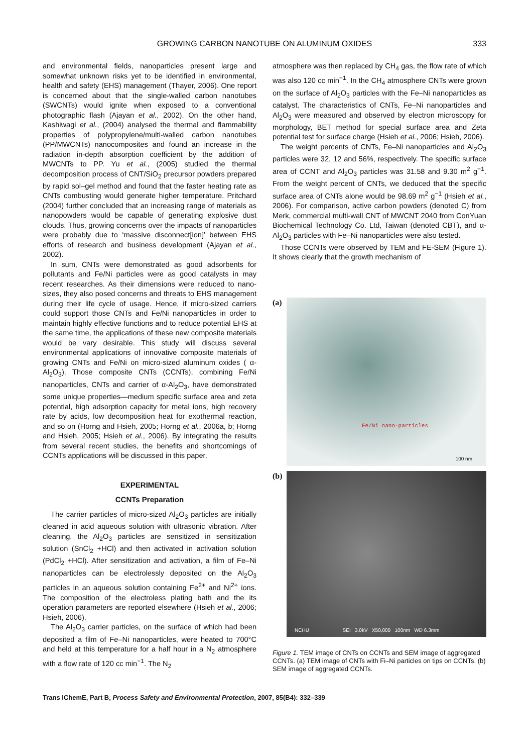GROWING CARBON NANOTUBE ON ALUMINUM OXIDES 333
and environmental fields, nanoparticles present large and somewhat unknown risks yet to be identified in environmental, health and safety (EHS) management (Thayer, 2006). One report is concerned about that the single-walled carbon nanotubes (SWCNTs) would ignite when exposed to a conventional photographic flash (Ajayan et al., 2002). On the other hand, Kashiwagi et al., (2004) analysed the thermal and flammability properties of polypropylene/multi-walled carbon nanotubes (PP/MWCNTs) nanocomposites and found an increase in the radiation in-depth absorption coefficient by the addition of MWCNTs to PP. Yu et al., (2005) studied the thermal decomposition process of CNT/SiO<sub>2</sub> precursor powders prepared by rapid sol–gel method and found that the faster heating rate as CNTs combusting would generate higher temperature. Pritchard (2004) further concluded that an increasing range of materials as nanopowders would be capable of generating explosive dust clouds. Thus, growing concerns over the impacts of nanoparticles were probably due to ‘massive disconnect[ion]’ between EHS efforts of research and business development (Ajayan et al., 2002).
In sum, CNTs were demonstrated as good adsorbents for pollutants and Fe/Ni particles were as good catalysts in may recent researches. As their dimensions were reduced to nano-sizes, they also posed concerns and threats to EHS management during their life cycle of usage. Hence, if micro-sized carriers could support those CNTs and Fe/Ni nanoparticles in order to maintain highly effective functions and to reduce potential EHS at the same time, the applications of these new composite materials would be vary desirable. This study will discuss several environmental applications of innovative composite materials of growing CNTs and Fe/Ni on micro-sized aluminum oxides ( α-Al<sub>2</sub>O<sub>3</sub>). Those composite CNTs (CCNTs), combining Fe/Ni nanoparticles, CNTs and carrier of α-Al<sub>2</sub>O<sub>3</sub>, have demonstrated some unique properties—medium specific surface area and zeta potential, high adsorption capacity for metal ions, high recovery rate by acids, low decomposition heat for exothermal reaction, and so on (Horng and Hsieh, 2005; Horng et al., 2006a, b; Horng and Hsieh, 2005; Hsieh et al., 2006). By integrating the results from several recent studies, the benefits and shortcomings of CCNTs applications will be discussed in this paper.
EXPERIMENTAL
CCNTs Preparation
The carrier particles of micro-sized Al<sub>2</sub>O<sub>3</sub> particles are initially cleaned in acid aqueous solution with ultrasonic vibration. After cleaning, the Al<sub>2</sub>O<sub>3</sub> particles are sensitized in sensitization solution (SnCl<sub>2</sub> +HCl) and then activated in activation solution (PdCl<sub>2</sub> +HCl). After sensitization and activation, a film of Fe–Ni nanoparticles can be electrolessly deposited on the Al<sub>2</sub>O<sub>3</sub> particles in an aqueous solution containing Fe<sup>2+</sup> and Ni<sup>2+</sup> ions. The composition of the electroless plating bath and the its operation parameters are reported elsewhere (Hsieh et al., 2006; Hsieh, 2006).
The Al<sub>2</sub>O<sub>3</sub> carrier particles, on the surface of which had been deposited a film of Fe–Ni nanoparticles, were heated to 700°C and held at this temperature for a half hour in a N<sub>2</sub> atmosphere with a flow rate of 120 cc min<sup>−1</sup>. The N<sub>2</sub>
atmosphere was then replaced by CH<sub>4</sub> gas, the flow rate of which was also 120 cc min<sup>−1</sup>. In the CH<sub>4</sub> atmosphere CNTs were grown on the surface of Al<sub>2</sub>O<sub>3</sub> particles with the Fe–Ni nanoparticles as catalyst. The characteristics of CNTs, Fe–Ni nanoparticles and Al<sub>2</sub>O<sub>3</sub> were measured and observed by electron microscopy for morphology, BET method for special surface area and Zeta potential test for surface charge (Hsieh et al., 2006; Hsieh, 2006).
The weight percents of CNTs, Fe–Ni nanoparticles and Al<sub>2</sub>O<sub>3</sub> particles were 32, 12 and 56%, respectively. The specific surface area of CCNT and Al<sub>2</sub>O<sub>3</sub> particles was 31.58 and 9.30 m<sup>2</sup> g<sup>−1</sup>. From the weight percent of CNTs, we deduced that the specific surface area of CNTs alone would be 98.69 m<sup>2</sup> g<sup>−1</sup> (Hsieh et al., 2006). For comparison, active carbon powders (denoted C) from Merk, commercial multi-wall CNT of MWCNT 2040 from ConYuan Biochemical Technology Co. Ltd, Taiwan (denoted CBT), and α-Al<sub>2</sub>O<sub>3</sub> particles with Fe–Ni nanoparticles were also tested.
Those CCNTs were observed by TEM and FE-SEM (Figure 1). It shows clearly that the growth mechanism of
(a)
Fe/Ni nano-particles
100 nm
(b)
NCHU SEI 3.0kV X50,000 100nm WD 6.3mm
Figure 1. TEM image of CNTs on CCNTs and SEM image of aggregated CCNTs. (a) TEM image of CNTs with Fi–Ni particles on tips on CCNTs. (b) SEM image of aggregated CCNTs.
Trans IChemE, Part B, Process Safety and Environmental Protection, 2007, 85(B4): 332–339